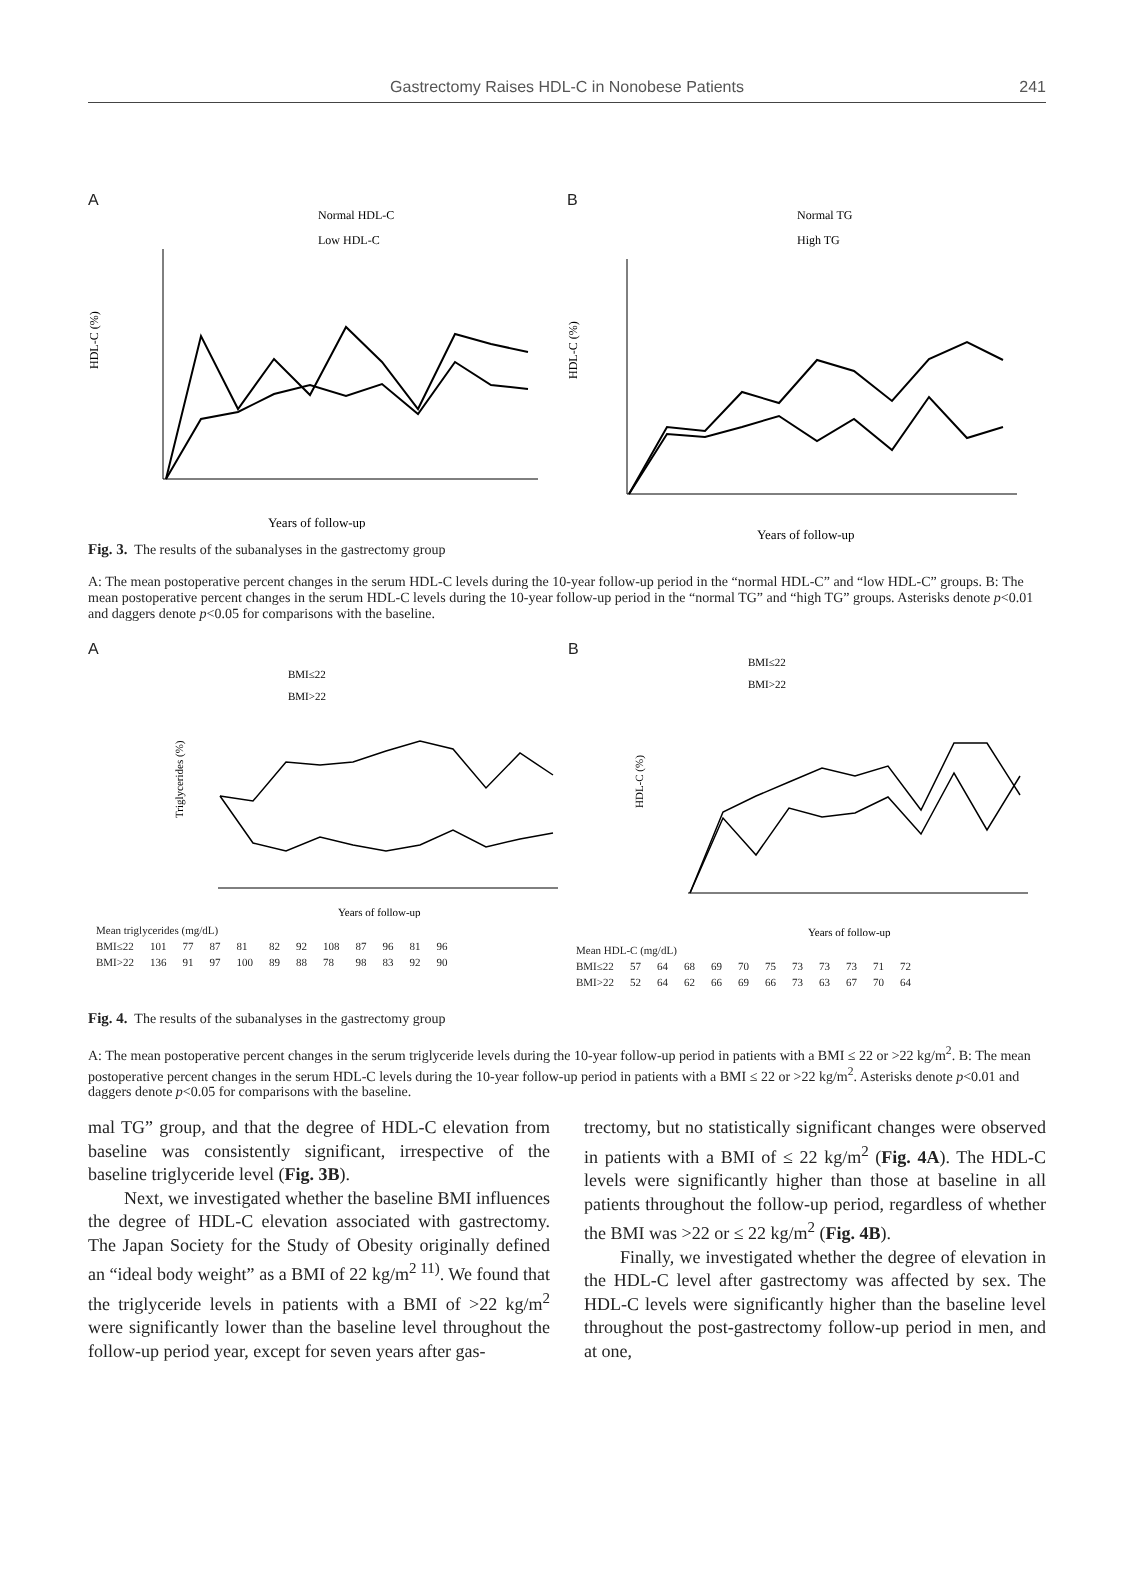Gastrectomy Raises HDL-C in Nonobese Patients
241
A
Normal HDL-C
Low HDL-C
HDL-C (%)
Years of follow-up
B
Normal TG
High TG
HDL-C (%)
Years of follow-up
Fig. 3. The results of the subanalyses in the gastrectomy group
A: The mean postoperative percent changes in the serum HDL-C levels during the 10-year follow-up period in the “normal HDL-C” and “low HDL-C” groups. B: The mean postoperative percent changes in the serum HDL-C levels during the 10-year follow-up period in the “normal TG” and “high TG” groups. Asterisks denote p<0.01 and daggers denote p<0.05 for comparisons with the baseline.
A
BMI≤22
BMI>22
Triglycerides (%)
Years of follow-up
| Mean triglycerides (mg/dL) | | | | | | | | | | | |
| BMI≤22 | 101 | 77 | 87 | 81 | 82 | 92 | 108 | 87 | 96 | 81 | 96 |
| BMI>22 | 136 | 91 | 97 | 100 | 89 | 88 | 78 | 98 | 83 | 92 | 90 |
B
BMI≤22
BMI>22
HDL-C (%)
Years of follow-up
| Mean HDL-C (mg/dL) | | | | | | | | | | | |
| BMI≤22 | 57 | 64 | 68 | 69 | 70 | 75 | 73 | 73 | 73 | 71 | 72 |
| BMI>22 | 52 | 64 | 62 | 66 | 69 | 66 | 73 | 63 | 67 | 70 | 64 |
Fig. 4. The results of the subanalyses in the gastrectomy group
A: The mean postoperative percent changes in the serum triglyceride levels during the 10-year follow-up period in patients with a BMI ≤ 22 or >22 kg/m<sup>2</sup>. B: The mean postoperative percent changes in the serum HDL-C levels during the 10-year follow-up period in patients with a BMI ≤ 22 or >22 kg/m<sup>2</sup>. Asterisks denote p<0.01 and daggers denote p<0.05 for comparisons with the baseline.
mal TG” group, and that the degree of HDL-C elevation from baseline was consistently significant, irrespective of the baseline triglyceride level (Fig. 3B).
Next, we investigated whether the baseline BMI influences the degree of HDL-C elevation associated with gastrectomy. The Japan Society for the Study of Obesity originally defined an “ideal body weight” as a BMI of 22 kg/m<sup>2 11)</sup>. We found that the triglyceride levels in patients with a BMI of >22 kg/m<sup>2</sup> were significantly lower than the baseline level throughout the follow-up period year, except for seven years after gas-
trectomy, but no statistically significant changes were observed in patients with a BMI of ≤ 22 kg/m<sup>2</sup> (Fig. 4A). The HDL-C levels were significantly higher than those at baseline in all patients throughout the follow-up period, regardless of whether the BMI was >22 or ≤ 22 kg/m<sup>2</sup> (Fig. 4B).
Finally, we investigated whether the degree of elevation in the HDL-C level after gastrectomy was affected by sex. The HDL-C levels were significantly higher than the baseline level throughout the post-gastrectomy follow-up period in men, and at one,